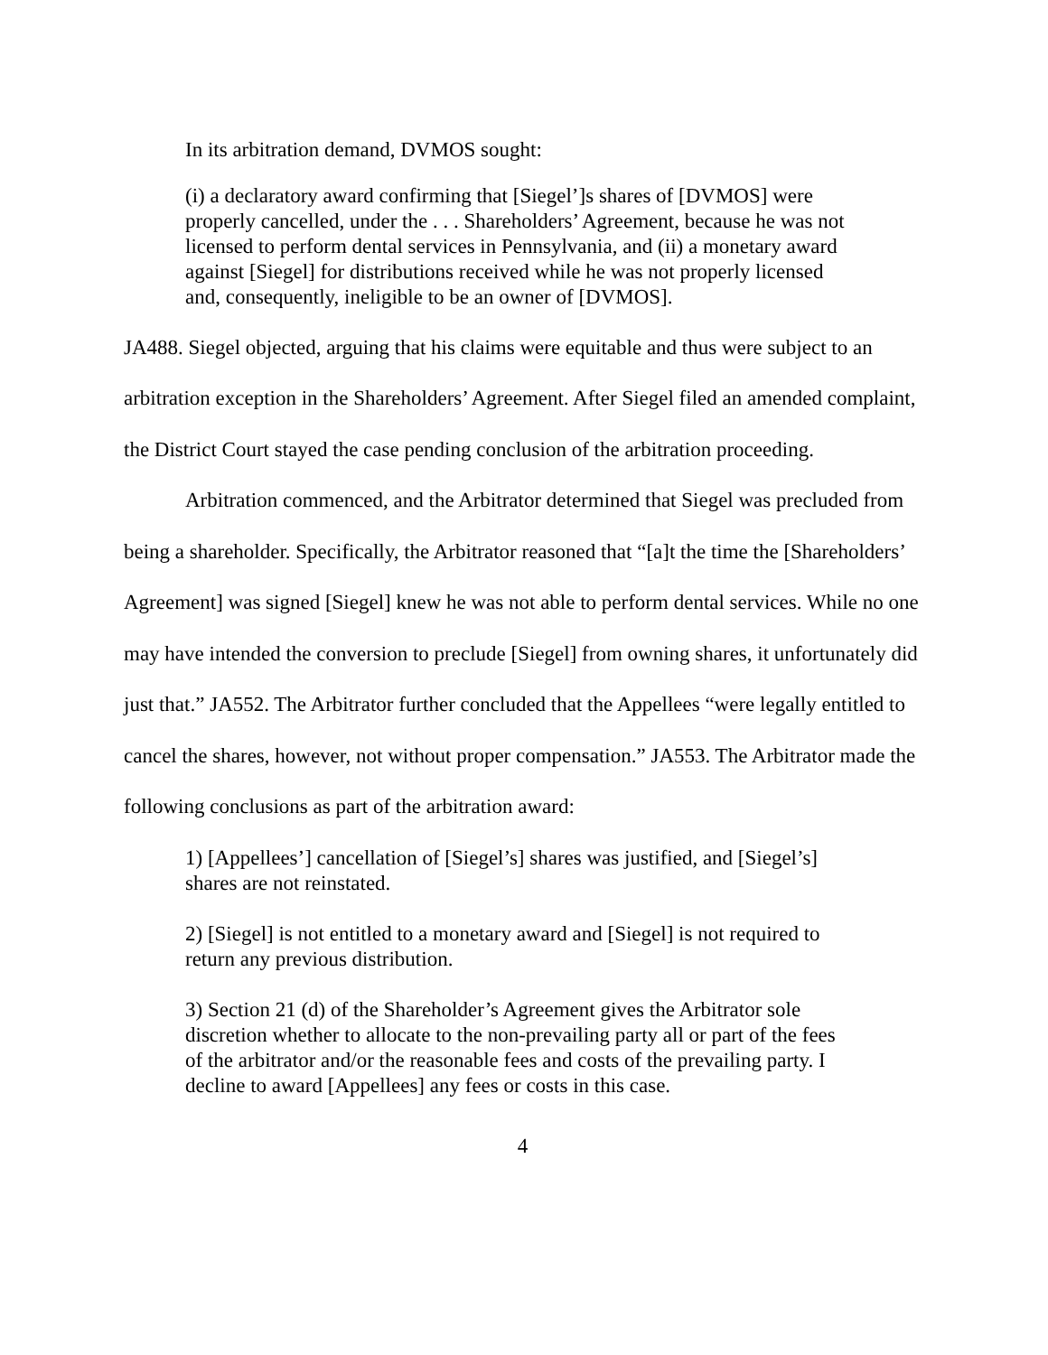In its arbitration demand, DVMOS sought:
(i) a declaratory award confirming that [Siegel’]s shares of [DVMOS] were properly cancelled, under the . . . Shareholders’ Agreement, because he was not licensed to perform dental services in Pennsylvania, and (ii) a monetary award against [Siegel] for distributions received while he was not properly licensed and, consequently, ineligible to be an owner of [DVMOS].
JA488. Siegel objected, arguing that his claims were equitable and thus were subject to an arbitration exception in the Shareholders’ Agreement. After Siegel filed an amended complaint, the District Court stayed the case pending conclusion of the arbitration proceeding.
Arbitration commenced, and the Arbitrator determined that Siegel was precluded from being a shareholder. Specifically, the Arbitrator reasoned that “[a]t the time the [Shareholders’ Agreement] was signed [Siegel] knew he was not able to perform dental services. While no one may have intended the conversion to preclude [Siegel] from owning shares, it unfortunately did just that.” JA552. The Arbitrator further concluded that the Appellees “were legally entitled to cancel the shares, however, not without proper compensation.” JA553. The Arbitrator made the following conclusions as part of the arbitration award:
1) [Appellees’] cancellation of [Siegel’s] shares was justified, and [Siegel’s] shares are not reinstated.
2) [Siegel] is not entitled to a monetary award and [Siegel] is not required to return any previous distribution.
3) Section 21 (d) of the Shareholder’s Agreement gives the Arbitrator sole discretion whether to allocate to the non-prevailing party all or part of the fees of the arbitrator and/or the reasonable fees and costs of the prevailing party. I decline to award [Appellees] any fees or costs in this case.
4